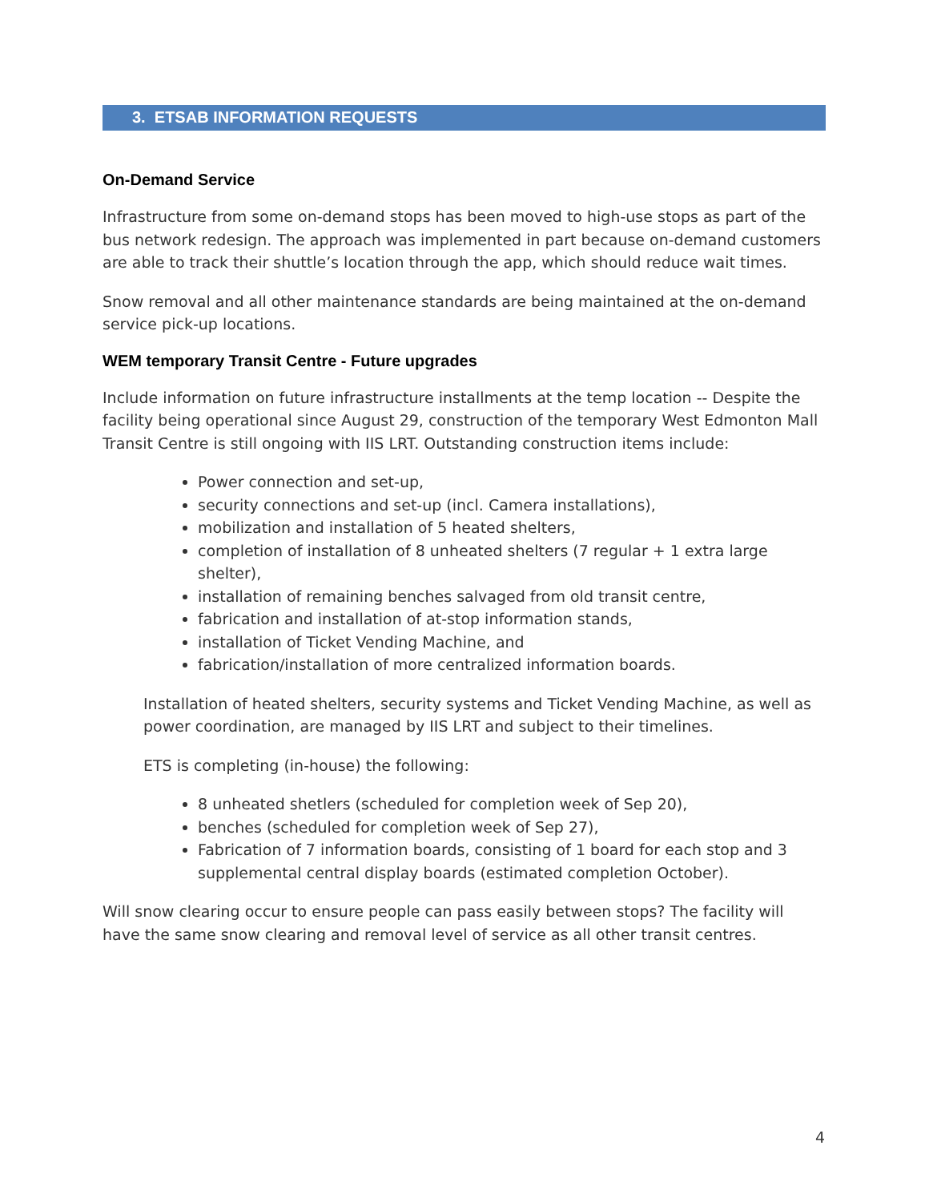3. ETSAB INFORMATION REQUESTS
On-Demand Service
Infrastructure from some on-demand stops has been moved to high-use stops as part of the bus network redesign. The approach was implemented in part because on-demand customers are able to track their shuttle’s location through the app, which should reduce wait times.
Snow removal and all other maintenance standards are being maintained at the on-demand service pick-up locations.
WEM temporary Transit Centre - Future upgrades
Include information on future infrastructure installments at the temp location -- Despite the facility being operational since August 29, construction of the temporary West Edmonton Mall Transit Centre is still ongoing with IIS LRT. Outstanding construction items include:
Power connection and set-up,
security connections and set-up (incl. Camera installations),
mobilization and installation of 5 heated shelters,
completion of installation of 8 unheated shelters (7 regular + 1 extra large shelter),
installation of remaining benches salvaged from old transit centre,
fabrication and installation of at-stop information stands,
installation of Ticket Vending Machine, and
fabrication/installation of more centralized information boards.
Installation of heated shelters, security systems and Ticket Vending Machine, as well as power coordination, are managed by IIS LRT and subject to their timelines.
ETS is completing (in-house) the following:
8 unheated shetlers (scheduled for completion week of Sep 20),
benches (scheduled for completion week of Sep 27),
Fabrication of 7 information boards, consisting of 1 board for each stop and 3 supplemental central display boards (estimated completion October).
Will snow clearing occur to ensure people can pass easily between stops? The facility will have the same snow clearing and removal level of service as all other transit centres.
4